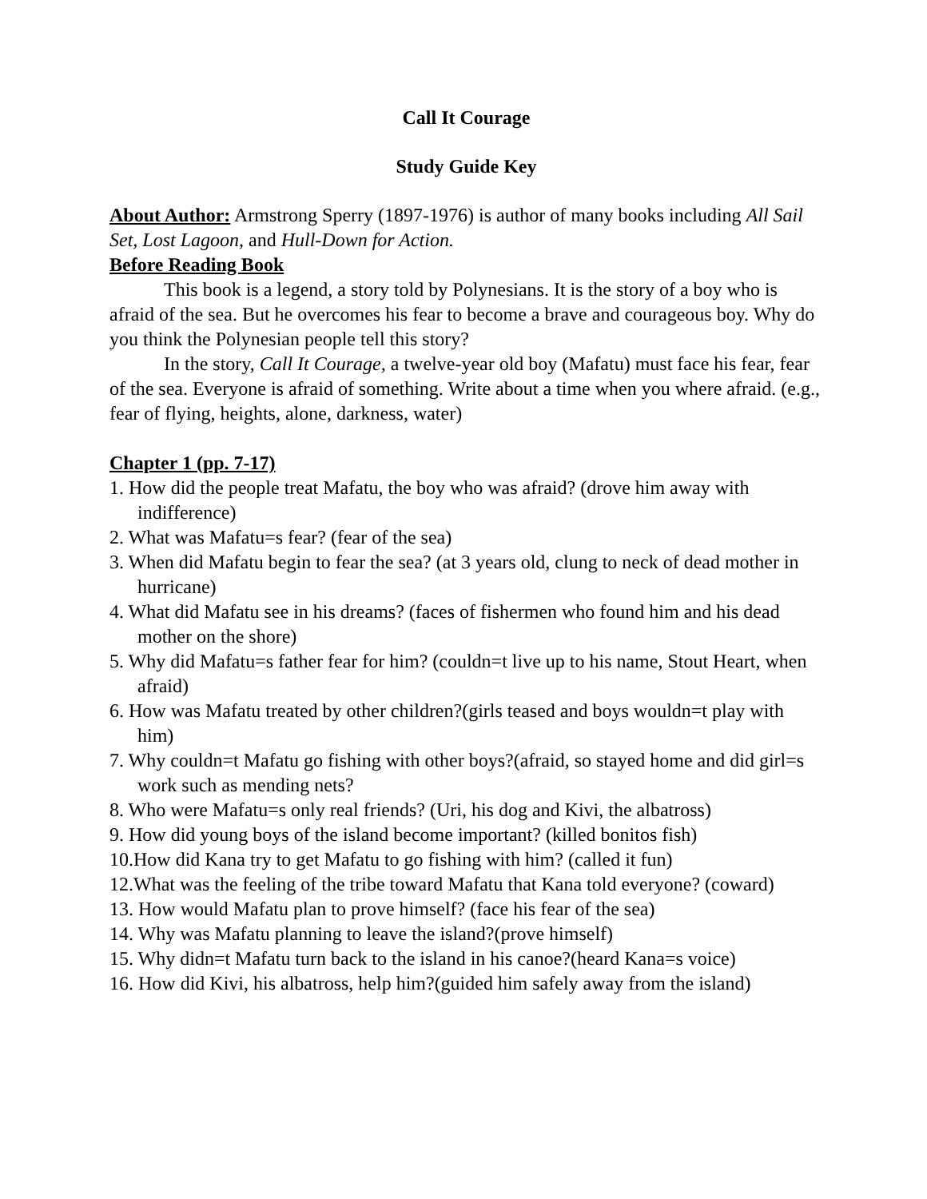Call It Courage
Study Guide Key
About Author: Armstrong Sperry (1897-1976) is author of many books including All Sail Set, Lost Lagoon, and Hull-Down for Action.
Before Reading Book
This book is a legend, a story told by Polynesians. It is the story of a boy who is afraid of the sea. But he overcomes his fear to become a brave and courageous boy. Why do you think the Polynesian people tell this story?
In the story, Call It Courage, a twelve-year old boy (Mafatu) must face his fear, fear of the sea. Everyone is afraid of something. Write about a time when you where afraid. (e.g., fear of flying, heights, alone, darkness, water)
Chapter 1 (pp. 7-17)
1. How did the people treat Mafatu, the boy who was afraid? (drove him away with indifference)
2. What was Mafatu=s fear? (fear of the sea)
3. When did Mafatu begin to fear the sea? (at 3 years old, clung to neck of dead mother in hurricane)
4. What did Mafatu see in his dreams? (faces of fishermen who found him and his dead mother on the shore)
5. Why did Mafatu=s father fear for him? (couldn=t live up to his name, Stout Heart, when afraid)
6. How was Mafatu treated by other children?(girls teased and boys wouldn=t play with him)
7. Why couldn=t Mafatu go fishing with other boys?(afraid, so stayed home and did girl=s work such as mending nets?
8. Who were Mafatu=s only real friends? (Uri, his dog and Kivi, the albatross)
9. How did young boys of the island become important? (killed bonitos fish)
10.How did Kana try to get Mafatu to go fishing with him? (called it fun)
12.What was the feeling of the tribe toward Mafatu that Kana told everyone? (coward)
13. How would Mafatu plan to prove himself? (face his fear of the sea)
14. Why was Mafatu planning to leave the island?(prove himself)
15. Why didn=t Mafatu turn back to the island in his canoe?(heard Kana=s voice)
16. How did Kivi, his albatross, help him?(guided him safely away from the island)